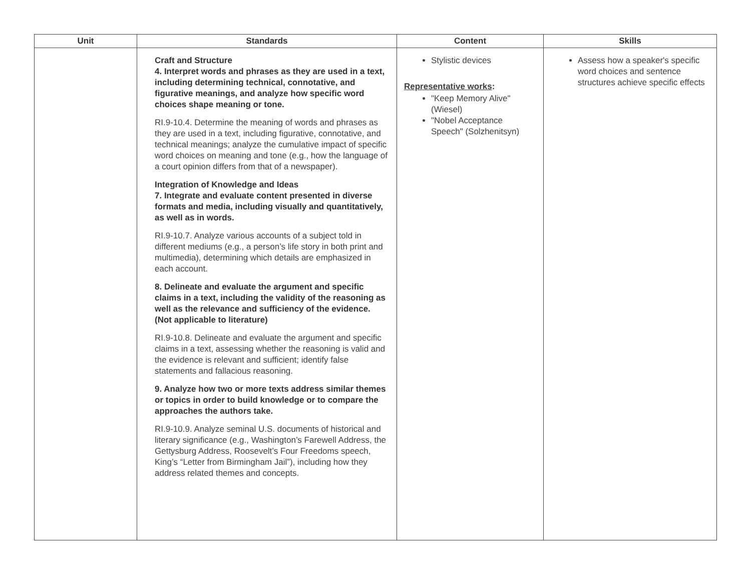| Unit | Standards | Content | Skills |
| --- | --- | --- | --- |
| | Craft and Structure 4. Interpret words and phrases as they are used in a text, including determining technical, connotative, and figurative meanings, and analyze how specific word choices shape meaning or tone. RI.9-10.4. Determine the meaning of words and phrases as they are used in a text, including figurative, connotative, and technical meanings; analyze the cumulative impact of specific word choices on meaning and tone (e.g., how the language of a court opinion differs from that of a newspaper). Integration of Knowledge and Ideas 7. Integrate and evaluate content presented in diverse formats and media, including visually and quantitatively, as well as in words. RI.9-10.7. Analyze various accounts of a subject told in different mediums (e.g., a person’s life story in both print and multimedia), determining which details are emphasized in each account. 8. Delineate and evaluate the argument and specific claims in a text, including the validity of the reasoning as well as the relevance and sufficiency of the evidence. (Not applicable to literature) RI.9-10.8. Delineate and evaluate the argument and specific claims in a text, assessing whether the reasoning is valid and the evidence is relevant and sufficient; identify false statements and fallacious reasoning. 9. Analyze how two or more texts address similar themes or topics in order to build knowledge or to compare the approaches the authors take. RI.9-10.9. Analyze seminal U.S. documents of historical and literary significance (e.g., Washington’s Farewell Address, the Gettysburg Address, Roosevelt’s Four Freedoms speech, King’s “Letter from Birmingham Jail”), including how they address related themes and concepts. | Stylistic devices Representative works : "Keep Memory Alive" (Wiesel) "Nobel Acceptance Speech" (Solzhenitsyn) | Assess how a speaker's specific word choices and sentence structures achieve specific effects |